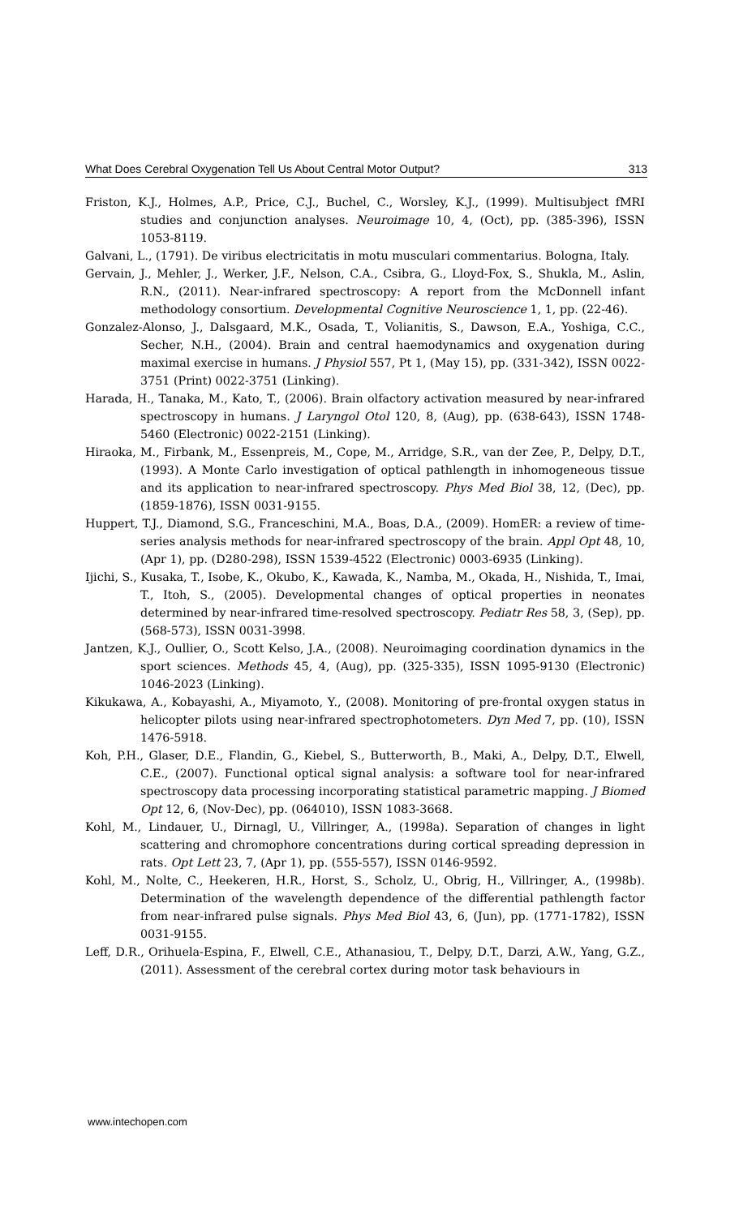What Does Cerebral Oxygenation Tell Us About Central Motor Output? 313
Friston, K.J., Holmes, A.P., Price, C.J., Buchel, C., Worsley, K.J., (1999). Multisubject fMRI studies and conjunction analyses. Neuroimage 10, 4, (Oct), pp. (385-396), ISSN 1053-8119.
Galvani, L., (1791). De viribus electricitatis in motu musculari commentarius. Bologna, Italy.
Gervain, J., Mehler, J., Werker, J.F., Nelson, C.A., Csibra, G., Lloyd-Fox, S., Shukla, M., Aslin, R.N., (2011). Near-infrared spectroscopy: A report from the McDonnell infant methodology consortium. Developmental Cognitive Neuroscience 1, 1, pp. (22-46).
Gonzalez-Alonso, J., Dalsgaard, M.K., Osada, T., Volianitis, S., Dawson, E.A., Yoshiga, C.C., Secher, N.H., (2004). Brain and central haemodynamics and oxygenation during maximal exercise in humans. J Physiol 557, Pt 1, (May 15), pp. (331-342), ISSN 0022-3751 (Print) 0022-3751 (Linking).
Harada, H., Tanaka, M., Kato, T., (2006). Brain olfactory activation measured by near-infrared spectroscopy in humans. J Laryngol Otol 120, 8, (Aug), pp. (638-643), ISSN 1748-5460 (Electronic) 0022-2151 (Linking).
Hiraoka, M., Firbank, M., Essenpreis, M., Cope, M., Arridge, S.R., van der Zee, P., Delpy, D.T., (1993). A Monte Carlo investigation of optical pathlength in inhomogeneous tissue and its application to near-infrared spectroscopy. Phys Med Biol 38, 12, (Dec), pp. (1859-1876), ISSN 0031-9155.
Huppert, T.J., Diamond, S.G., Franceschini, M.A., Boas, D.A., (2009). HomER: a review of time-series analysis methods for near-infrared spectroscopy of the brain. Appl Opt 48, 10, (Apr 1), pp. (D280-298), ISSN 1539-4522 (Electronic) 0003-6935 (Linking).
Ijichi, S., Kusaka, T., Isobe, K., Okubo, K., Kawada, K., Namba, M., Okada, H., Nishida, T., Imai, T., Itoh, S., (2005). Developmental changes of optical properties in neonates determined by near-infrared time-resolved spectroscopy. Pediatr Res 58, 3, (Sep), pp. (568-573), ISSN 0031-3998.
Jantzen, K.J., Oullier, O., Scott Kelso, J.A., (2008). Neuroimaging coordination dynamics in the sport sciences. Methods 45, 4, (Aug), pp. (325-335), ISSN 1095-9130 (Electronic) 1046-2023 (Linking).
Kikukawa, A., Kobayashi, A., Miyamoto, Y., (2008). Monitoring of pre-frontal oxygen status in helicopter pilots using near-infrared spectrophotometers. Dyn Med 7, pp. (10), ISSN 1476-5918.
Koh, P.H., Glaser, D.E., Flandin, G., Kiebel, S., Butterworth, B., Maki, A., Delpy, D.T., Elwell, C.E., (2007). Functional optical signal analysis: a software tool for near-infrared spectroscopy data processing incorporating statistical parametric mapping. J Biomed Opt 12, 6, (Nov-Dec), pp. (064010), ISSN 1083-3668.
Kohl, M., Lindauer, U., Dirnagl, U., Villringer, A., (1998a). Separation of changes in light scattering and chromophore concentrations during cortical spreading depression in rats. Opt Lett 23, 7, (Apr 1), pp. (555-557), ISSN 0146-9592.
Kohl, M., Nolte, C., Heekeren, H.R., Horst, S., Scholz, U., Obrig, H., Villringer, A., (1998b). Determination of the wavelength dependence of the differential pathlength factor from near-infrared pulse signals. Phys Med Biol 43, 6, (Jun), pp. (1771-1782), ISSN 0031-9155.
Leff, D.R., Orihuela-Espina, F., Elwell, C.E., Athanasiou, T., Delpy, D.T., Darzi, A.W., Yang, G.Z., (2011). Assessment of the cerebral cortex during motor task behaviours in
www.intechopen.com